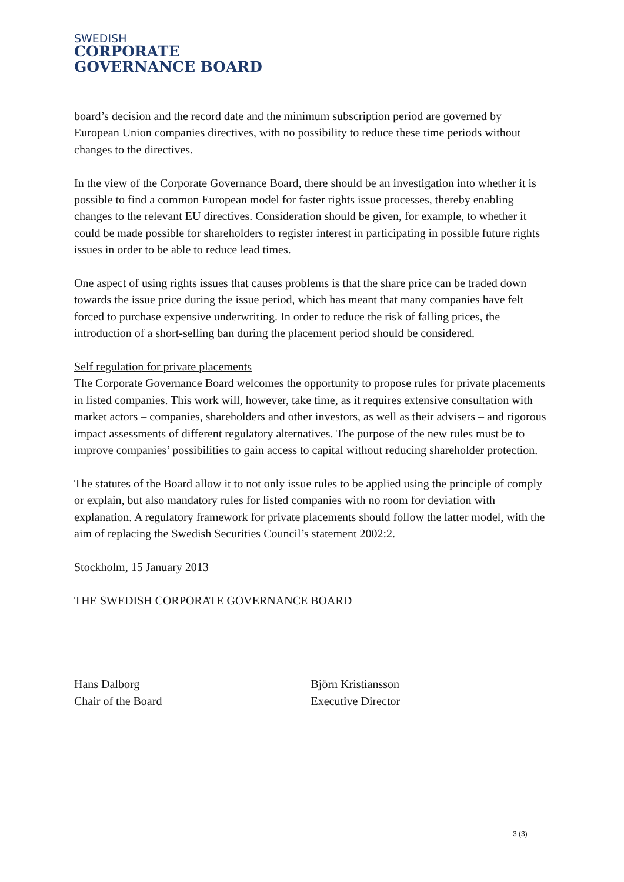SWEDISH
CORPORATE
GOVERNANCE BOARD
board’s decision and the record date and the minimum subscription period are governed by European Union companies directives, with no possibility to reduce these time periods without changes to the directives.
In the view of the Corporate Governance Board, there should be an investigation into whether it is possible to find a common European model for faster rights issue processes, thereby enabling changes to the relevant EU directives. Consideration should be given, for example, to whether it could be made possible for shareholders to register interest in participating in possible future rights issues in order to be able to reduce lead times.
One aspect of using rights issues that causes problems is that the share price can be traded down towards the issue price during the issue period, which has meant that many companies have felt forced to purchase expensive underwriting. In order to reduce the risk of falling prices, the introduction of a short-selling ban during the placement period should be considered.
Self regulation for private placements
The Corporate Governance Board welcomes the opportunity to propose rules for private placements in listed companies. This work will, however, take time, as it requires extensive consultation with market actors – companies, shareholders and other investors, as well as their advisers – and rigorous impact assessments of different regulatory alternatives. The purpose of the new rules must be to improve companies’ possibilities to gain access to capital without reducing shareholder protection.
The statutes of the Board allow it to not only issue rules to be applied using the principle of comply or explain, but also mandatory rules for listed companies with no room for deviation with explanation. A regulatory framework for private placements should follow the latter model, with the aim of replacing the Swedish Securities Council’s statement 2002:2.
Stockholm, 15 January 2013
THE SWEDISH CORPORATE GOVERNANCE BOARD
Hans Dalborg
Chair of the Board
Björn Kristiansson
Executive Director
3 (3)